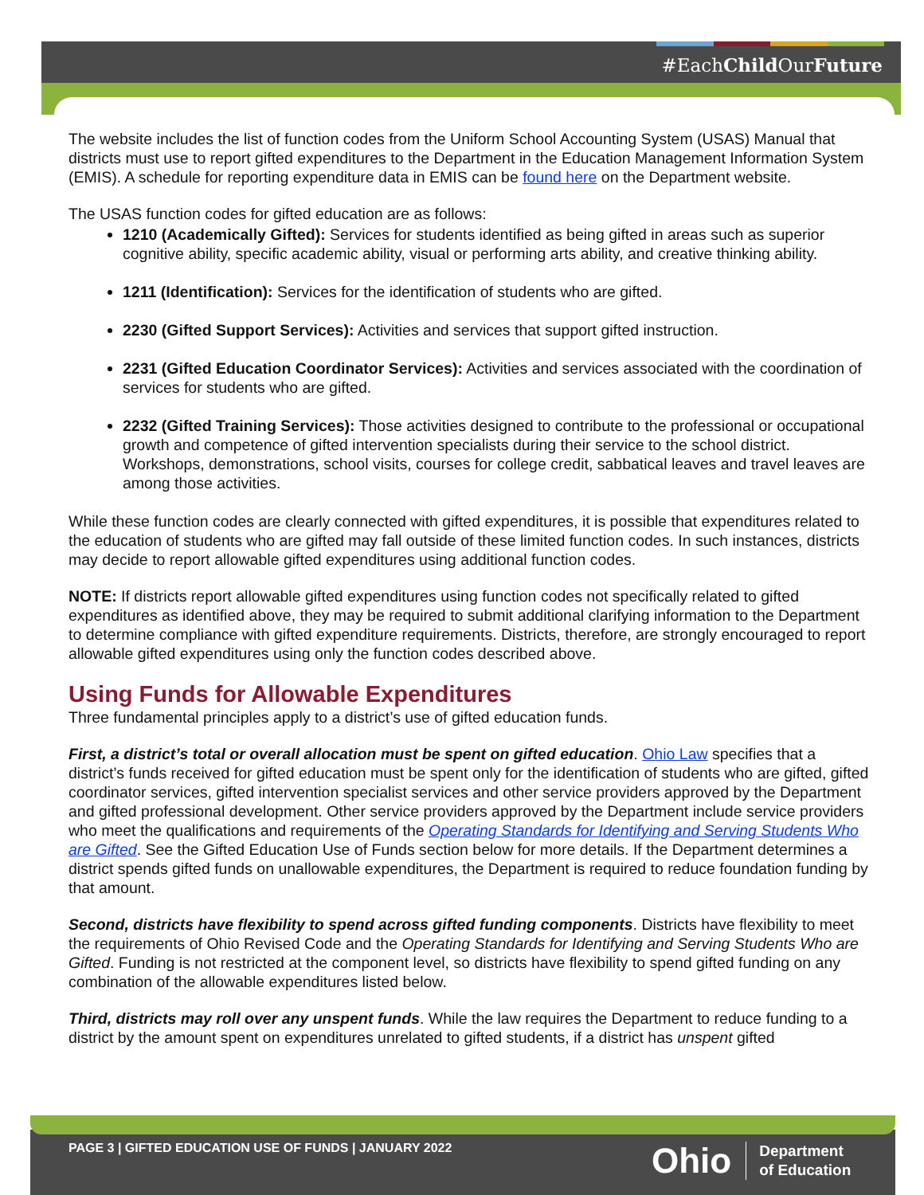#EachChild OurFuture
The website includes the list of function codes from the Uniform School Accounting System (USAS) Manual that districts must use to report gifted expenditures to the Department in the Education Management Information System (EMIS). A schedule for reporting expenditure data in EMIS can be found here on the Department website.
The USAS function codes for gifted education are as follows:
1210 (Academically Gifted): Services for students identified as being gifted in areas such as superior cognitive ability, specific academic ability, visual or performing arts ability, and creative thinking ability.
1211 (Identification): Services for the identification of students who are gifted.
2230 (Gifted Support Services): Activities and services that support gifted instruction.
2231 (Gifted Education Coordinator Services): Activities and services associated with the coordination of services for students who are gifted.
2232 (Gifted Training Services): Those activities designed to contribute to the professional or occupational growth and competence of gifted intervention specialists during their service to the school district. Workshops, demonstrations, school visits, courses for college credit, sabbatical leaves and travel leaves are among those activities.
While these function codes are clearly connected with gifted expenditures, it is possible that expenditures related to the education of students who are gifted may fall outside of these limited function codes. In such instances, districts may decide to report allowable gifted expenditures using additional function codes.
NOTE: If districts report allowable gifted expenditures using function codes not specifically related to gifted expenditures as identified above, they may be required to submit additional clarifying information to the Department to determine compliance with gifted expenditure requirements. Districts, therefore, are strongly encouraged to report allowable gifted expenditures using only the function codes described above.
Using Funds for Allowable Expenditures
Three fundamental principles apply to a district’s use of gifted education funds.
First, a district’s total or overall allocation must be spent on gifted education. Ohio Law specifies that a district’s funds received for gifted education must be spent only for the identification of students who are gifted, gifted coordinator services, gifted intervention specialist services and other service providers approved by the Department and gifted professional development. Other service providers approved by the Department include service providers who meet the qualifications and requirements of the Operating Standards for Identifying and Serving Students Who are Gifted. See the Gifted Education Use of Funds section below for more details. If the Department determines a district spends gifted funds on unallowable expenditures, the Department is required to reduce foundation funding by that amount.
Second, districts have flexibility to spend across gifted funding components. Districts have flexibility to meet the requirements of Ohio Revised Code and the Operating Standards for Identifying and Serving Students Who are Gifted. Funding is not restricted at the component level, so districts have flexibility to spend gifted funding on any combination of the allowable expenditures listed below.
Third, districts may roll over any unspent funds. While the law requires the Department to reduce funding to a district by the amount spent on expenditures unrelated to gifted students, if a district has unspent gifted
PAGE 3 | GIFTED EDUCATION USE OF FUNDS | JANUARY 2022
Ohio Department
of Education